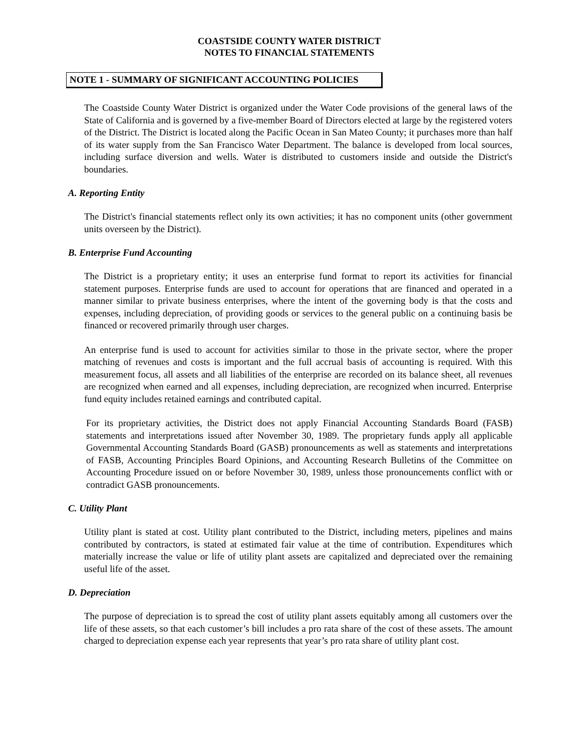COASTSIDE COUNTY WATER DISTRICT
NOTES TO FINANCIAL STATEMENTS
NOTE 1 - SUMMARY OF SIGNIFICANT ACCOUNTING POLICIES
The Coastside County Water District is organized under the Water Code provisions of the general laws of the State of California and is governed by a five-member Board of Directors elected at large by the registered voters of the District. The District is located along the Pacific Ocean in San Mateo County; it purchases more than half of its water supply from the San Francisco Water Department. The balance is developed from local sources, including surface diversion and wells. Water is distributed to customers inside and outside the District's boundaries.
A. Reporting Entity
The District's financial statements reflect only its own activities; it has no component units (other government units overseen by the District).
B. Enterprise Fund Accounting
The District is a proprietary entity; it uses an enterprise fund format to report its activities for financial statement purposes. Enterprise funds are used to account for operations that are financed and operated in a manner similar to private business enterprises, where the intent of the governing body is that the costs and expenses, including depreciation, of providing goods or services to the general public on a continuing basis be financed or recovered primarily through user charges.
An enterprise fund is used to account for activities similar to those in the private sector, where the proper matching of revenues and costs is important and the full accrual basis of accounting is required. With this measurement focus, all assets and all liabilities of the enterprise are recorded on its balance sheet, all revenues are recognized when earned and all expenses, including depreciation, are recognized when incurred. Enterprise fund equity includes retained earnings and contributed capital.
For its proprietary activities, the District does not apply Financial Accounting Standards Board (FASB) statements and interpretations issued after November 30, 1989. The proprietary funds apply all applicable Governmental Accounting Standards Board (GASB) pronouncements as well as statements and interpretations of FASB, Accounting Principles Board Opinions, and Accounting Research Bulletins of the Committee on Accounting Procedure issued on or before November 30, 1989, unless those pronouncements conflict with or contradict GASB pronouncements.
C. Utility Plant
Utility plant is stated at cost. Utility plant contributed to the District, including meters, pipelines and mains contributed by contractors, is stated at estimated fair value at the time of contribution. Expenditures which materially increase the value or life of utility plant assets are capitalized and depreciated over the remaining useful life of the asset.
D. Depreciation
The purpose of depreciation is to spread the cost of utility plant assets equitably among all customers over the life of these assets, so that each customer’s bill includes a pro rata share of the cost of these assets. The amount charged to depreciation expense each year represents that year’s pro rata share of utility plant cost.